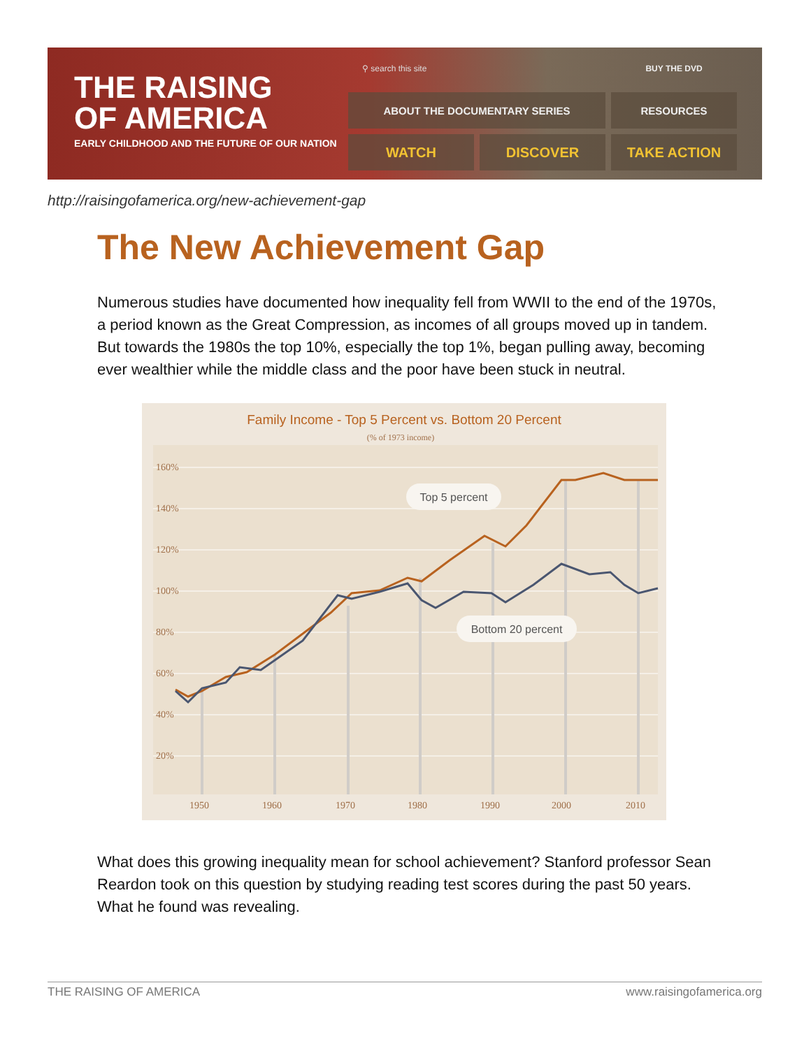THE RAISING
OF AMERICA
EARLY CHILDHOOD AND THE FUTURE OF OUR NATION
⚲ search this site
BUY THE DVD
ABOUT THE DOCUMENTARY SERIES
RESOURCES
WATCH
DISCOVER
TAKE ACTION
http://raisingofamerica.org/new-achievement-gap
The New Achievement Gap
Numerous studies have documented how inequality fell from WWII to the end of the 1970s, a period known as the Great Compression, as incomes of all groups moved up in tandem. But towards the 1980s the top 10%, especially the top 1%, began pulling away, becoming ever wealthier while the middle class and the poor have been stuck in neutral.
Family Income - Top 5 Percent vs. Bottom 20 Percent
(% of 1973 income)
160%
140%
120%
100%
80%
60%
40%
20%
1950
1960
1970
1980
1990
2000
2010
Top 5 percent
Bottom 20 percent
What does this growing inequality mean for school achievement? Stanford professor Sean Reardon took on this question by studying reading test scores during the past 50 years. What he found was revealing.
THE RAISING OF AMERICA www.raisingofamerica.org